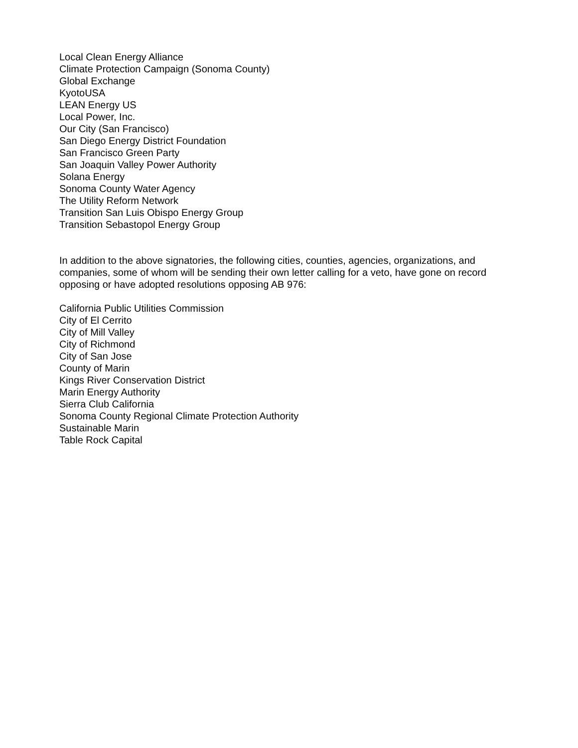Local Clean Energy Alliance
Climate Protection Campaign (Sonoma County)
Global Exchange
KyotoUSA
LEAN Energy US
Local Power, Inc.
Our City (San Francisco)
San Diego Energy District Foundation
San Francisco Green Party
San Joaquin Valley Power Authority
Solana Energy
Sonoma County Water Agency
The Utility Reform Network
Transition San Luis Obispo Energy Group
Transition Sebastopol Energy Group
In addition to the above signatories, the following cities, counties, agencies, organizations, and companies, some of whom will be sending their own letter calling for a veto, have gone on record opposing or have adopted resolutions opposing AB 976:
California Public Utilities Commission
City of El Cerrito
City of Mill Valley
City of Richmond
City of San Jose
County of Marin
Kings River Conservation District
Marin Energy Authority
Sierra Club California
Sonoma County Regional Climate Protection Authority
Sustainable Marin
Table Rock Capital